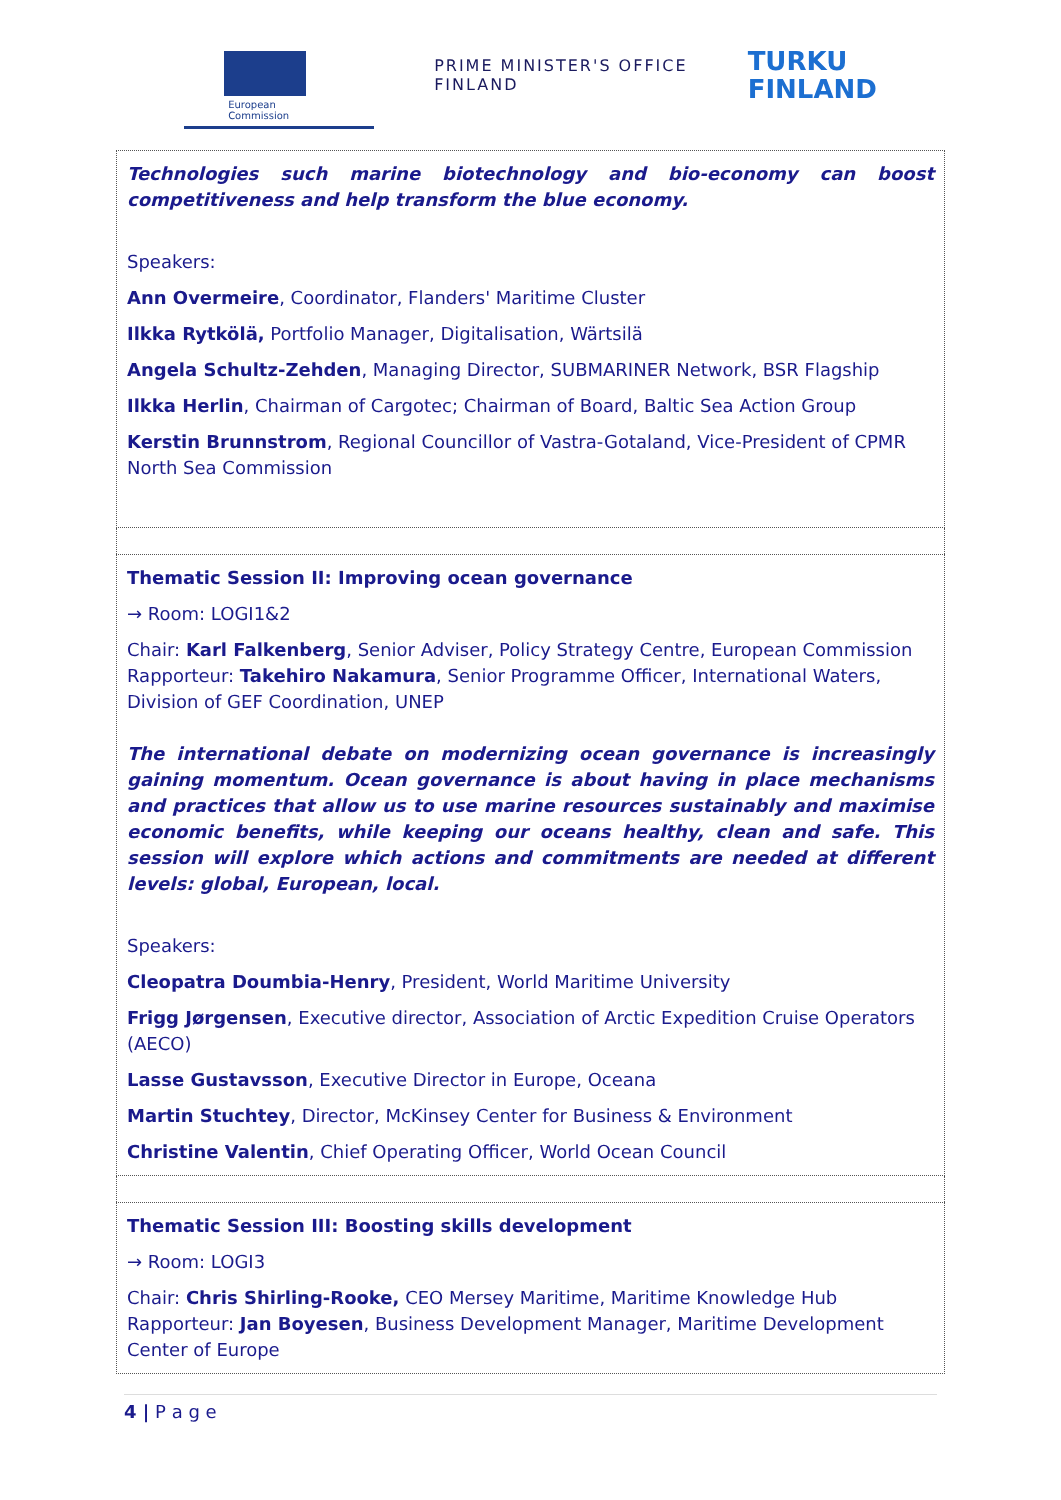European
Commission
PRIME MINISTER'S OFFICE
FINLAND
TURKU
FINLAND
Technologies such marine biotechnology and bio-economy can boost competitiveness and help transform the blue economy.
Speakers:
Ann Overmeire, Coordinator, Flanders' Maritime Cluster
Ilkka Rytkölä, Portfolio Manager, Digitalisation, Wärtsilä
Angela Schultz-Zehden, Managing Director, SUBMARINER Network, BSR Flagship
Ilkka Herlin, Chairman of Cargotec; Chairman of Board, Baltic Sea Action Group
Kerstin Brunnstrom, Regional Councillor of Vastra-Gotaland, Vice-President of CPMR North Sea Commission
Thematic Session II: Improving ocean governance
→ Room: LOGI1&2
Chair: Karl Falkenberg, Senior Adviser, Policy Strategy Centre, European Commission
Rapporteur: Takehiro Nakamura, Senior Programme Officer, International Waters, Division of GEF Coordination, UNEP
The international debate on modernizing ocean governance is increasingly gaining momentum. Ocean governance is about having in place mechanisms and practices that allow us to use marine resources sustainably and maximise economic benefits, while keeping our oceans healthy, clean and safe. This session will explore which actions and commitments are needed at different levels: global, European, local.
Speakers:
Cleopatra Doumbia-Henry, President, World Maritime University
Frigg Jørgensen, Executive director, Association of Arctic Expedition Cruise Operators (AECO)
Lasse Gustavsson, Executive Director in Europe, Oceana
Martin Stuchtey, Director, McKinsey Center for Business & Environment
Christine Valentin, Chief Operating Officer, World Ocean Council
Thematic Session III: Boosting skills development
→ Room: LOGI3
Chair: Chris Shirling-Rooke, CEO Mersey Maritime, Maritime Knowledge Hub
Rapporteur: Jan Boyesen, Business Development Manager, Maritime Development Center of Europe
4 | P a g e